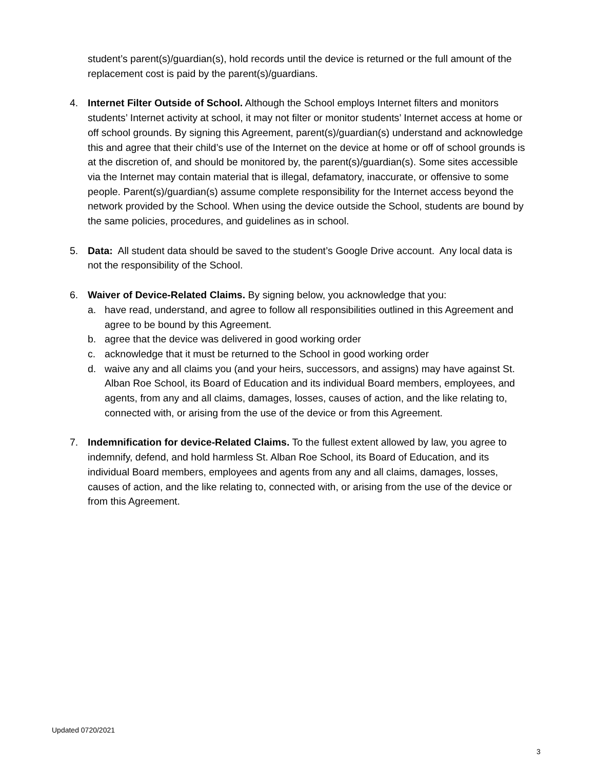student’s parent(s)/guardian(s), hold records until the device is returned or the full amount of the replacement cost is paid by the parent(s)/guardians.
4. Internet Filter Outside of School. Although the School employs Internet filters and monitors students’ Internet activity at school, it may not filter or monitor students’ Internet access at home or off school grounds. By signing this Agreement, parent(s)/guardian(s) understand and acknowledge this and agree that their child’s use of the Internet on the device at home or off of school grounds is at the discretion of, and should be monitored by, the parent(s)/guardian(s). Some sites accessible via the Internet may contain material that is illegal, defamatory, inaccurate, or offensive to some people. Parent(s)/guardian(s) assume complete responsibility for the Internet access beyond the network provided by the School. When using the device outside the School, students are bound by the same policies, procedures, and guidelines as in school.
5. Data: All student data should be saved to the student’s Google Drive account. Any local data is not the responsibility of the School.
6. Waiver of Device-Related Claims. By signing below, you acknowledge that you:
a. have read, understand, and agree to follow all responsibilities outlined in this Agreement and agree to be bound by this Agreement.
b. agree that the device was delivered in good working order
c. acknowledge that it must be returned to the School in good working order
d. waive any and all claims you (and your heirs, successors, and assigns) may have against St. Alban Roe School, its Board of Education and its individual Board members, employees, and agents, from any and all claims, damages, losses, causes of action, and the like relating to, connected with, or arising from the use of the device or from this Agreement.
7. Indemnification for device-Related Claims. To the fullest extent allowed by law, you agree to indemnify, defend, and hold harmless St. Alban Roe School, its Board of Education, and its individual Board members, employees and agents from any and all claims, damages, losses, causes of action, and the like relating to, connected with, or arising from the use of the device or from this Agreement.
Updated 0720/2021
3